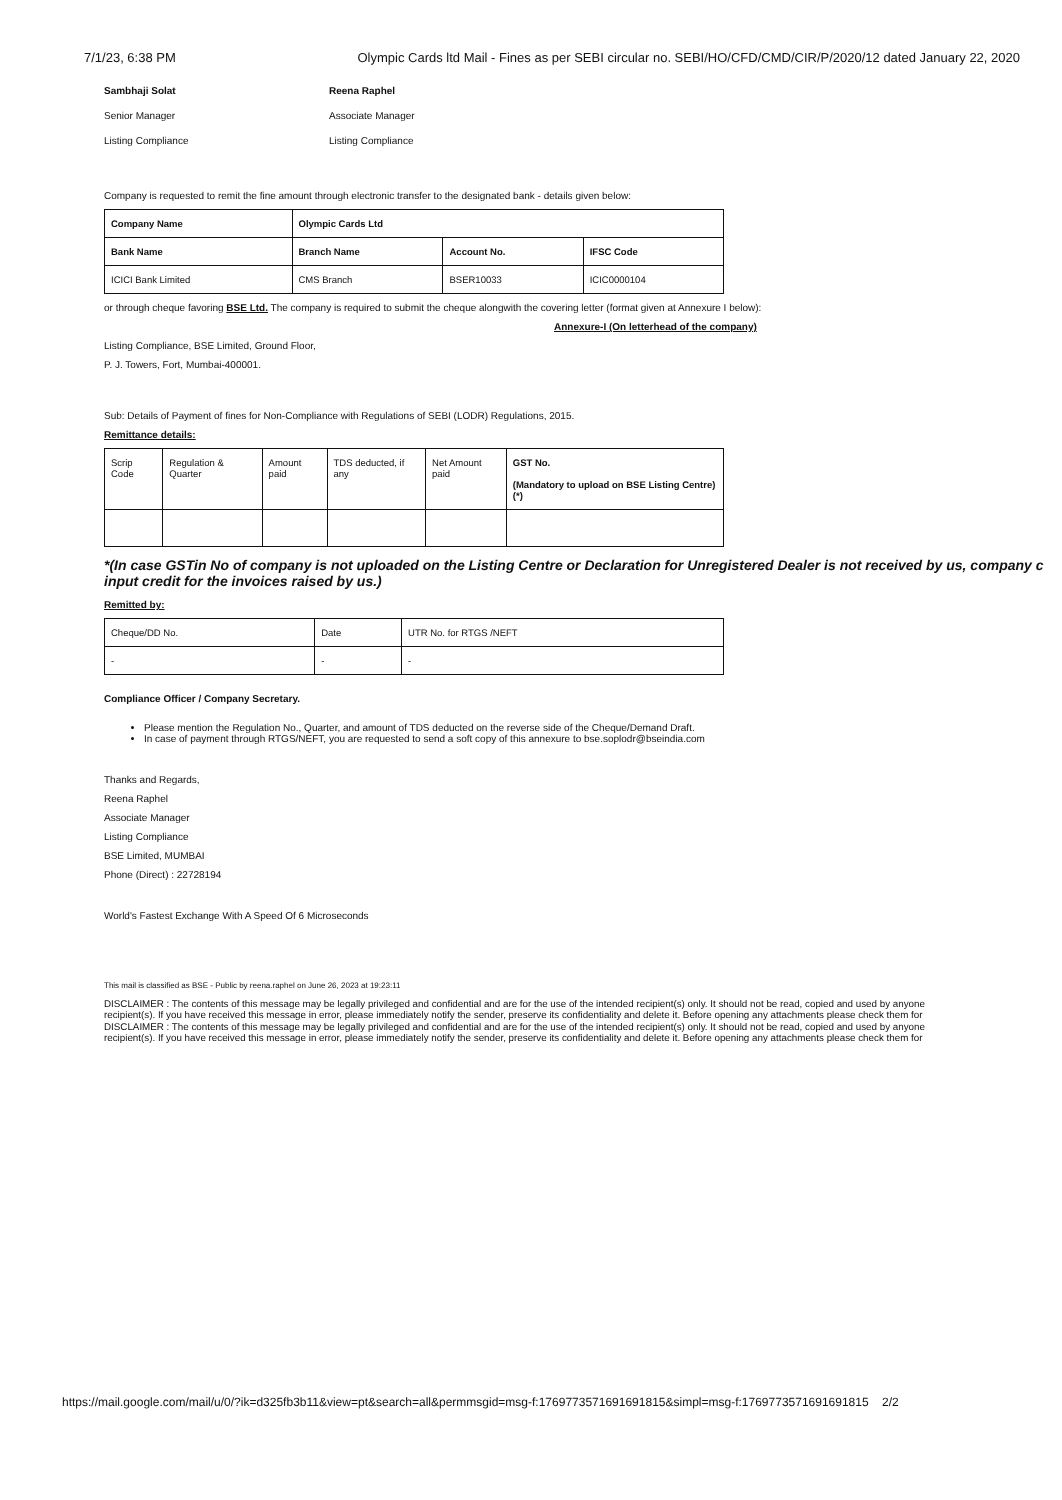7/1/23, 6:38 PM Olympic Cards ltd Mail - Fines as per SEBI circular no. SEBI/HO/CFD/CMD/CIR/P/2020/12 dated January 22, 2020
Sambhaji Solat
Senior Manager
Listing Compliance
Reena Raphel
Associate Manager
Listing Compliance
Company is requested to remit the fine amount through electronic transfer to the designated bank - details given below:
| Company Name | Olympic Cards Ltd | | |
| --- | --- | --- | --- |
| Bank Name | Branch Name | Account No. | IFSC Code |
| ICICI Bank Limited | CMS Branch | BSER10033 | ICIC0000104 |
or through cheque favoring BSE Ltd. The company is required to submit the cheque alongwith the covering letter (format given at Annexure I below):
Annexure-I (On letterhead of the company)
Listing Compliance, BSE Limited, Ground Floor,
P. J. Towers, Fort, Mumbai-400001.
Sub: Details of Payment of fines for Non-Compliance with Regulations of SEBI (LODR) Regulations, 2015.
Remittance details:
| Scrip Code | Regulation & Quarter | Amount paid | TDS deducted, if any | Net Amount paid | GST No. (Mandatory to upload on BSE Listing Centre) (*) |
*(In case GSTin No of company is not uploaded on the Listing Centre or Declaration for Unregistered Dealer is not received by us, company c
input credit for the invoices raised by us.)
Remitted by:
| Cheque/DD No. | Date | UTR No. for RTGS /NEFT |
| - | - | - |
Compliance Officer / Company Secretary.
Please mention the Regulation No., Quarter, and amount of TDS deducted on the reverse side of the Cheque/Demand Draft.
In case of payment through RTGS/NEFT, you are requested to send a soft copy of this annexure to bse.soplodr@bseindia.com
Thanks and Regards,
Reena Raphel
Associate Manager
Listing Compliance
BSE Limited, MUMBAI
Phone (Direct) : 22728194
World's Fastest Exchange With A Speed Of 6 Microseconds
This mail is classified as BSE - Public by reena.raphel on June 26, 2023 at 19:23:11
DISCLAIMER : The contents of this message may be legally privileged and confidential and are for the use of the intended recipient(s) only. It should not be read, copied and used by anyone
recipient(s). If you have received this message in error, please immediately notify the sender, preserve its confidentiality and delete it. Before opening any attachments please check them for
DISCLAIMER : The contents of this message may be legally privileged and confidential and are for the use of the intended recipient(s) only. It should not be read, copied and used by anyone
recipient(s). If you have received this message in error, please immediately notify the sender, preserve its confidentiality and delete it. Before opening any attachments please check them for
https://mail.google.com/mail/u/0/?ik=d325fb3b11&view=pt&search=all&permmsgid=msg-f:1769773571691691815&simpl=msg-f:1769773571691691815 2/2